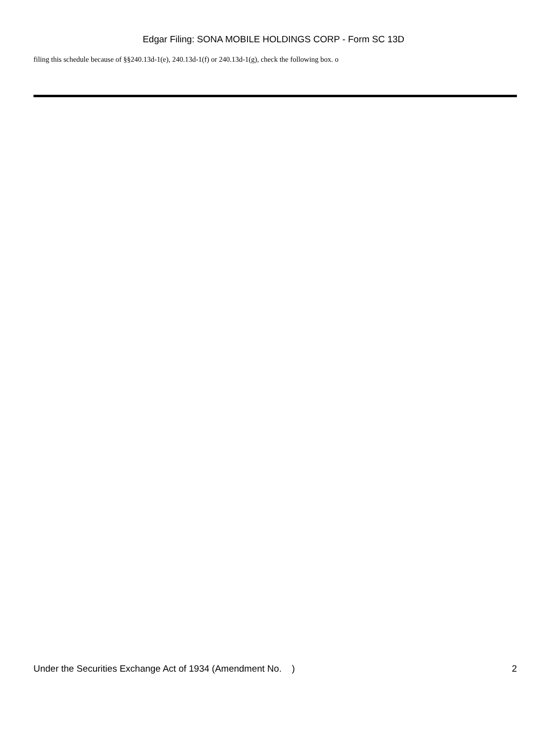Edgar Filing: SONA MOBILE HOLDINGS CORP - Form SC 13D
filing this schedule because of §§240.13d-1(e), 240.13d-1(f) or 240.13d-1(g), check the following box. o
Under the Securities Exchange Act of 1934 (Amendment No. ) 2